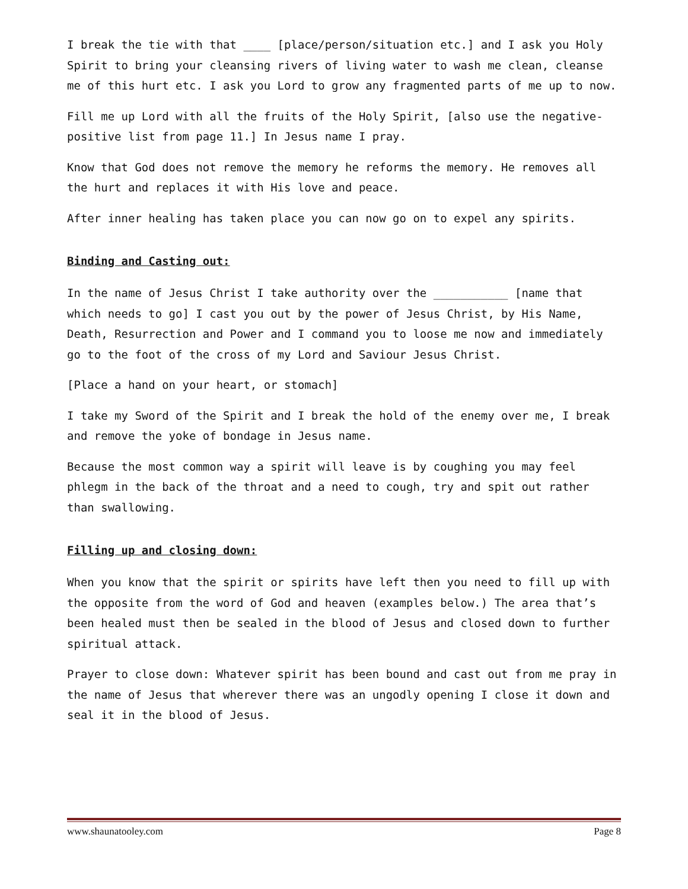I break the tie with that ____ [place/person/situation etc.] and I ask you Holy Spirit to bring your cleansing rivers of living water to wash me clean, cleanse me of this hurt etc. I ask you Lord to grow any fragmented parts of me up to now.
Fill me up Lord with all the fruits of the Holy Spirit, [also use the negative-positive list from page 11.] In Jesus name I pray.
Know that God does not remove the memory he reforms the memory. He removes all the hurt and replaces it with His love and peace.
After inner healing has taken place you can now go on to expel any spirits.
Binding and Casting out:
In the name of Jesus Christ I take authority over the ___________ [name that which needs to go] I cast you out by the power of Jesus Christ, by His Name, Death, Resurrection and Power and I command you to loose me now and immediately go to the foot of the cross of my Lord and Saviour Jesus Christ.
[Place a hand on your heart, or stomach]
I take my Sword of the Spirit and I break the hold of the enemy over me, I break and remove the yoke of bondage in Jesus name.
Because the most common way a spirit will leave is by coughing you may feel phlegm in the back of the throat and a need to cough, try and spit out rather than swallowing.
Filling up and closing down:
When you know that the spirit or spirits have left then you need to fill up with the opposite from the word of God and heaven (examples below.) The area that’s been healed must then be sealed in the blood of Jesus and closed down to further spiritual attack.
Prayer to close down: Whatever spirit has been bound and cast out from me pray in the name of Jesus that wherever there was an ungodly opening I close it down and seal it in the blood of Jesus.
www.shaunatooley.com Page 8